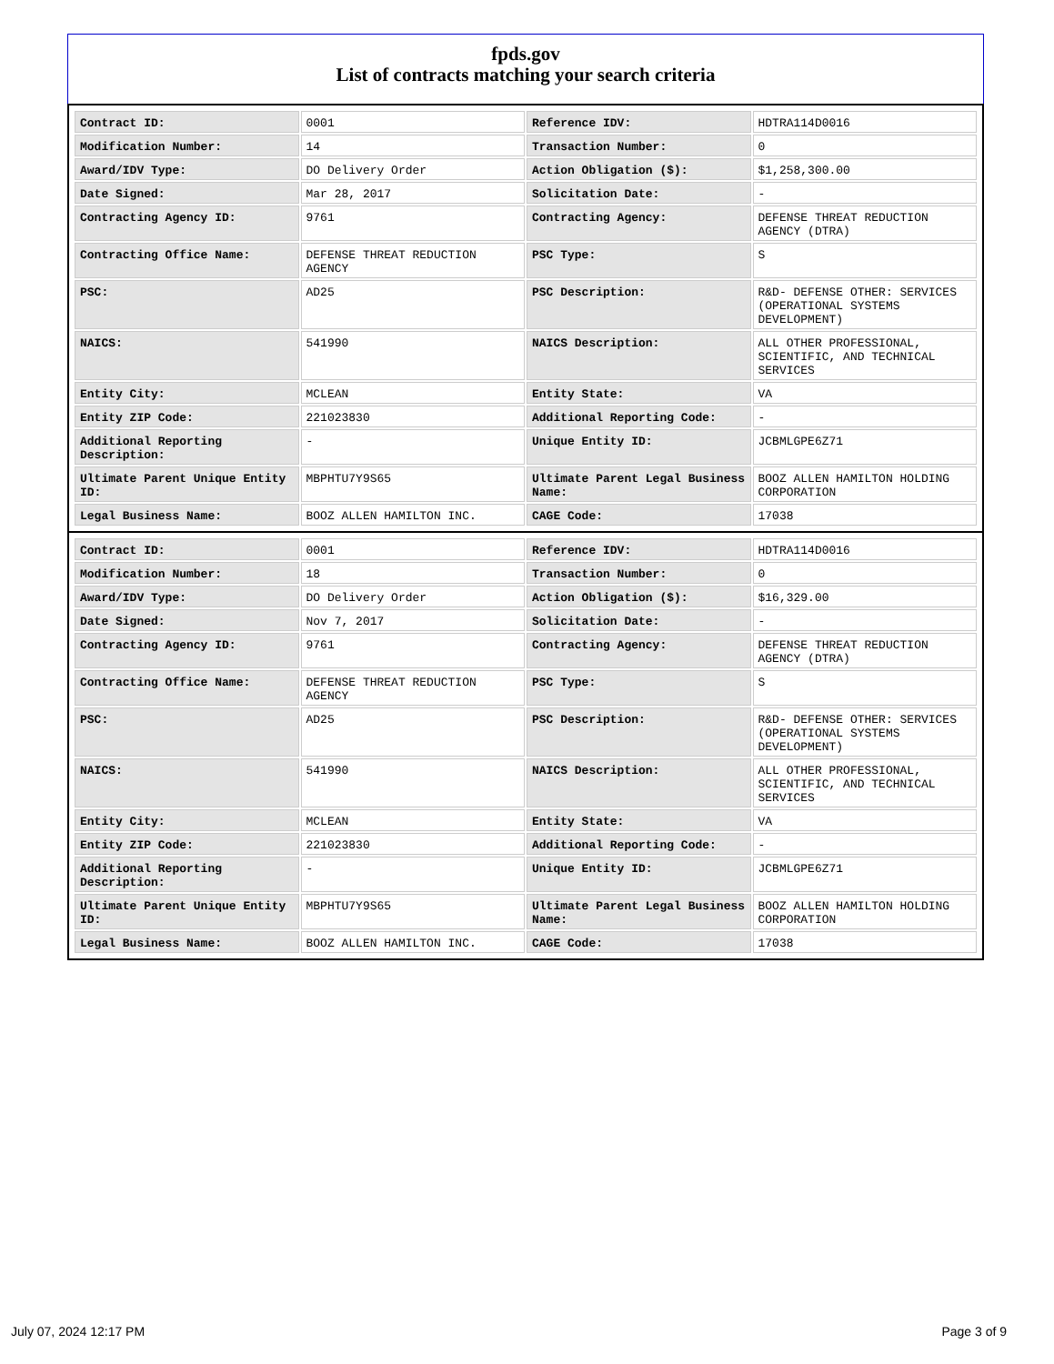fpds.gov
List of contracts matching your search criteria
| Contract ID: | 0001 | Reference IDV: | HDTRA114D0016 |
| Modification Number: | 14 | Transaction Number: | 0 |
| Award/IDV Type: | DO Delivery Order | Action Obligation ($): | $1,258,300.00 |
| Date Signed: | Mar 28, 2017 | Solicitation Date: | - |
| Contracting Agency ID: | 9761 | Contracting Agency: | DEFENSE THREAT REDUCTION AGENCY (DTRA) |
| Contracting Office Name: | DEFENSE THREAT REDUCTION AGENCY | PSC Type: | S |
| PSC: | AD25 | PSC Description: | R&D- DEFENSE OTHER: SERVICES (OPERATIONAL SYSTEMS DEVELOPMENT) |
| NAICS: | 541990 | NAICS Description: | ALL OTHER PROFESSIONAL, SCIENTIFIC, AND TECHNICAL SERVICES |
| Entity City: | MCLEAN | Entity State: | VA |
| Entity ZIP Code: | 221023830 | Additional Reporting Code: | - |
| Additional Reporting Description: | - | Unique Entity ID: | JCBMLGPE6Z71 |
| Ultimate Parent Unique Entity ID: | MBPHTU7Y9S65 | Ultimate Parent Legal Business Name: | BOOZ ALLEN HAMILTON HOLDING CORPORATION |
| Legal Business Name: | BOOZ ALLEN HAMILTON INC. | CAGE Code: | 17038 |
| Contract ID: | 0001 | Reference IDV: | HDTRA114D0016 |
| Modification Number: | 18 | Transaction Number: | 0 |
| Award/IDV Type: | DO Delivery Order | Action Obligation ($): | $16,329.00 |
| Date Signed: | Nov 7, 2017 | Solicitation Date: | - |
| Contracting Agency ID: | 9761 | Contracting Agency: | DEFENSE THREAT REDUCTION AGENCY (DTRA) |
| Contracting Office Name: | DEFENSE THREAT REDUCTION AGENCY | PSC Type: | S |
| PSC: | AD25 | PSC Description: | R&D- DEFENSE OTHER: SERVICES (OPERATIONAL SYSTEMS DEVELOPMENT) |
| NAICS: | 541990 | NAICS Description: | ALL OTHER PROFESSIONAL, SCIENTIFIC, AND TECHNICAL SERVICES |
| Entity City: | MCLEAN | Entity State: | VA |
| Entity ZIP Code: | 221023830 | Additional Reporting Code: | - |
| Additional Reporting Description: | - | Unique Entity ID: | JCBMLGPE6Z71 |
| Ultimate Parent Unique Entity ID: | MBPHTU7Y9S65 | Ultimate Parent Legal Business Name: | BOOZ ALLEN HAMILTON HOLDING CORPORATION |
| Legal Business Name: | BOOZ ALLEN HAMILTON INC. | CAGE Code: | 17038 |
July 07, 2024 12:17 PM Page 3 of 9